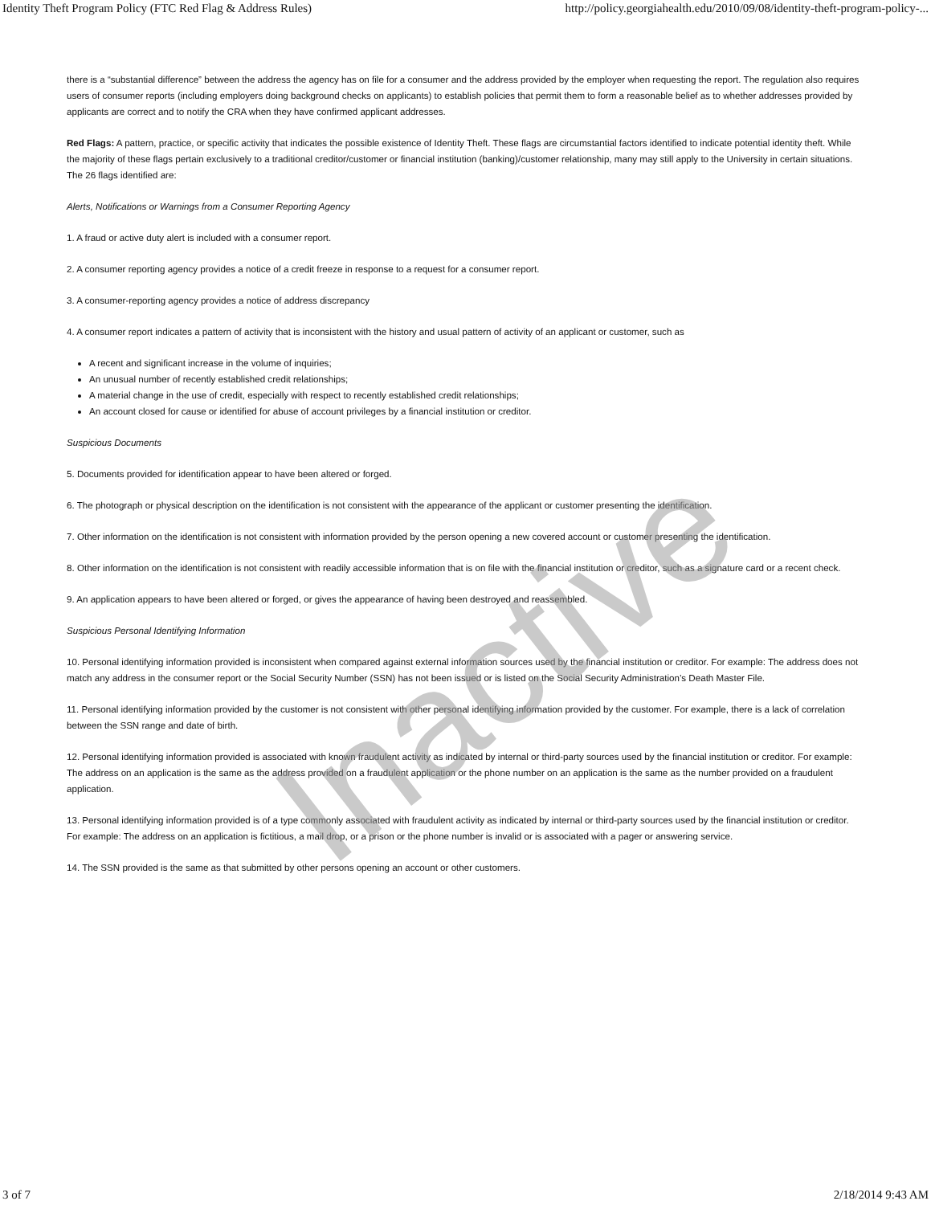Identity Theft Program Policy (FTC Red Flag & Address Rules) http://policy.georgiahealth.edu/2010/09/08/identity-theft-program-policy-...
there is a “substantial difference” between the address the agency has on file for a consumer and the address provided by the employer when requesting the report. The regulation also requires users of consumer reports (including employers doing background checks on applicants) to establish policies that permit them to form a reasonable belief as to whether addresses provided by applicants are correct and to notify the CRA when they have confirmed applicant addresses.
Red Flags: A pattern, practice, or specific activity that indicates the possible existence of Identity Theft. These flags are circumstantial factors identified to indicate potential identity theft. While the majority of these flags pertain exclusively to a traditional creditor/customer or financial institution (banking)/customer relationship, many may still apply to the University in certain situations. The 26 flags identified are:
Alerts, Notifications or Warnings from a Consumer Reporting Agency
1. A fraud or active duty alert is included with a consumer report.
2. A consumer reporting agency provides a notice of a credit freeze in response to a request for a consumer report.
3. A consumer-reporting agency provides a notice of address discrepancy
4. A consumer report indicates a pattern of activity that is inconsistent with the history and usual pattern of activity of an applicant or customer, such as
A recent and significant increase in the volume of inquiries;
An unusual number of recently established credit relationships;
A material change in the use of credit, especially with respect to recently established credit relationships;
An account closed for cause or identified for abuse of account privileges by a financial institution or creditor.
Suspicious Documents
5. Documents provided for identification appear to have been altered or forged.
6. The photograph or physical description on the identification is not consistent with the appearance of the applicant or customer presenting the identification.
7. Other information on the identification is not consistent with information provided by the person opening a new covered account or customer presenting the identification.
8. Other information on the identification is not consistent with readily accessible information that is on file with the financial institution or creditor, such as a signature card or a recent check.
9. An application appears to have been altered or forged, or gives the appearance of having been destroyed and reassembled.
Suspicious Personal Identifying Information
10. Personal identifying information provided is inconsistent when compared against external information sources used by the financial institution or creditor. For example: The address does not match any address in the consumer report or the Social Security Number (SSN) has not been issued or is listed on the Social Security Administration’s Death Master File.
11. Personal identifying information provided by the customer is not consistent with other personal identifying information provided by the customer. For example, there is a lack of correlation between the SSN range and date of birth.
12. Personal identifying information provided is associated with known fraudulent activity as indicated by internal or third-party sources used by the financial institution or creditor. For example: The address on an application is the same as the address provided on a fraudulent application or the phone number on an application is the same as the number provided on a fraudulent application.
13. Personal identifying information provided is of a type commonly associated with fraudulent activity as indicated by internal or third-party sources used by the financial institution or creditor. For example: The address on an application is fictitious, a mail drop, or a prison or the phone number is invalid or is associated with a pager or answering service.
14. The SSN provided is the same as that submitted by other persons opening an account or other customers.
Inactive
3 of 7 2/18/2014 9:43 AM